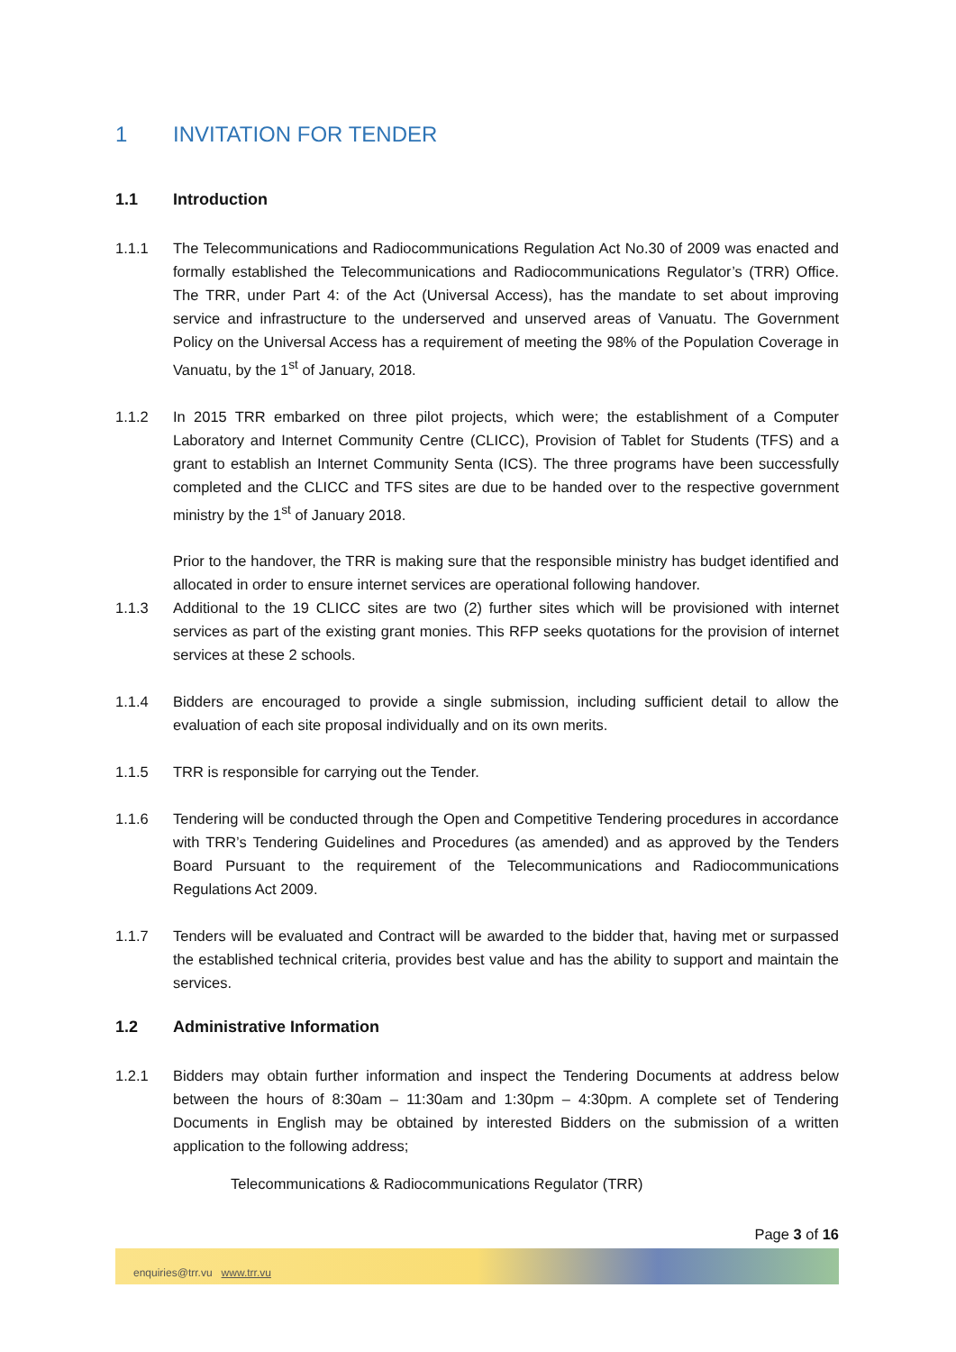1 INVITATION FOR TENDER
1.1 Introduction
1.1.1 The Telecommunications and Radiocommunications Regulation Act No.30 of 2009 was enacted and formally established the Telecommunications and Radiocommunications Regulator’s (TRR) Office. The TRR, under Part 4: of the Act (Universal Access), has the mandate to set about improving service and infrastructure to the underserved and unserved areas of Vanuatu. The Government Policy on the Universal Access has a requirement of meeting the 98% of the Population Coverage in Vanuatu, by the 1<sup>st</sup> of January, 2018.
1.1.2 In 2015 TRR embarked on three pilot projects, which were; the establishment of a Computer Laboratory and Internet Community Centre (CLICC), Provision of Tablet for Students (TFS) and a grant to establish an Internet Community Senta (ICS). The three programs have been successfully completed and the CLICC and TFS sites are due to be handed over to the respective government ministry by the 1<sup>st</sup> of January 2018.
Prior to the handover, the TRR is making sure that the responsible ministry has budget identified and allocated in order to ensure internet services are operational following handover.
1.1.3 Additional to the 19 CLICC sites are two (2) further sites which will be provisioned with internet services as part of the existing grant monies. This RFP seeks quotations for the provision of internet services at these 2 schools.
1.1.4 Bidders are encouraged to provide a single submission, including sufficient detail to allow the evaluation of each site proposal individually and on its own merits.
1.1.5 TRR is responsible for carrying out the Tender.
1.1.6 Tendering will be conducted through the Open and Competitive Tendering procedures in accordance with TRR’s Tendering Guidelines and Procedures (as amended) and as approved by the Tenders Board Pursuant to the requirement of the Telecommunications and Radiocommunications Regulations Act 2009.
1.1.7 Tenders will be evaluated and Contract will be awarded to the bidder that, having met or surpassed the established technical criteria, provides best value and has the ability to support and maintain the services.
1.2 Administrative Information
1.2.1 Bidders may obtain further information and inspect the Tendering Documents at address below between the hours of 8:30am – 11:30am and 1:30pm – 4:30pm. A complete set of Tendering Documents in English may be obtained by interested Bidders on the submission of a written application to the following address;
Telecommunications & Radiocommunications Regulator (TRR)
Page 3 of 16
enquiries@trr.vu www.trr.vu